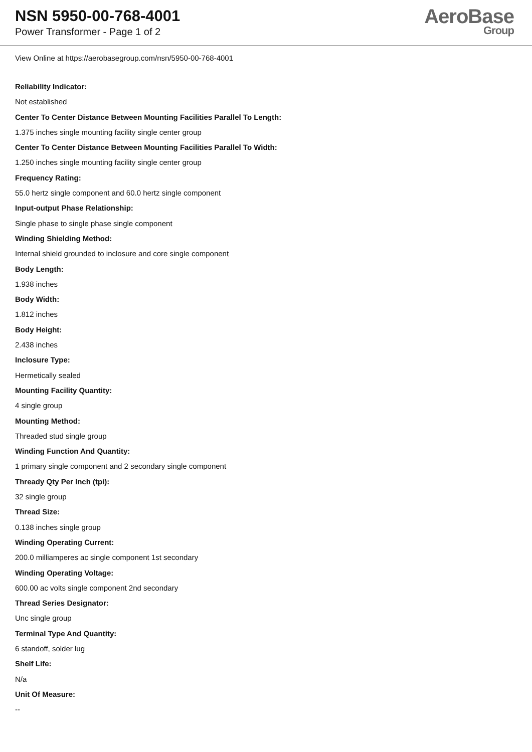NSN 5950-00-768-4001
Power Transformer - Page 1 of 2
AeroBase
Group
View Online at https://aerobasegroup.com/nsn/5950-00-768-4001
Reliability Indicator:
Not established
Center To Center Distance Between Mounting Facilities Parallel To Length:
1.375 inches single mounting facility single center group
Center To Center Distance Between Mounting Facilities Parallel To Width:
1.250 inches single mounting facility single center group
Frequency Rating:
55.0 hertz single component and 60.0 hertz single component
Input-output Phase Relationship:
Single phase to single phase single component
Winding Shielding Method:
Internal shield grounded to inclosure and core single component
Body Length:
1.938 inches
Body Width:
1.812 inches
Body Height:
2.438 inches
Inclosure Type:
Hermetically sealed
Mounting Facility Quantity:
4 single group
Mounting Method:
Threaded stud single group
Winding Function And Quantity:
1 primary single component and 2 secondary single component
Thready Qty Per Inch (tpi):
32 single group
Thread Size:
0.138 inches single group
Winding Operating Current:
200.0 milliamperes ac single component 1st secondary
Winding Operating Voltage:
600.00 ac volts single component 2nd secondary
Thread Series Designator:
Unc single group
Terminal Type And Quantity:
6 standoff, solder lug
Shelf Life:
N/a
Unit Of Measure:
--